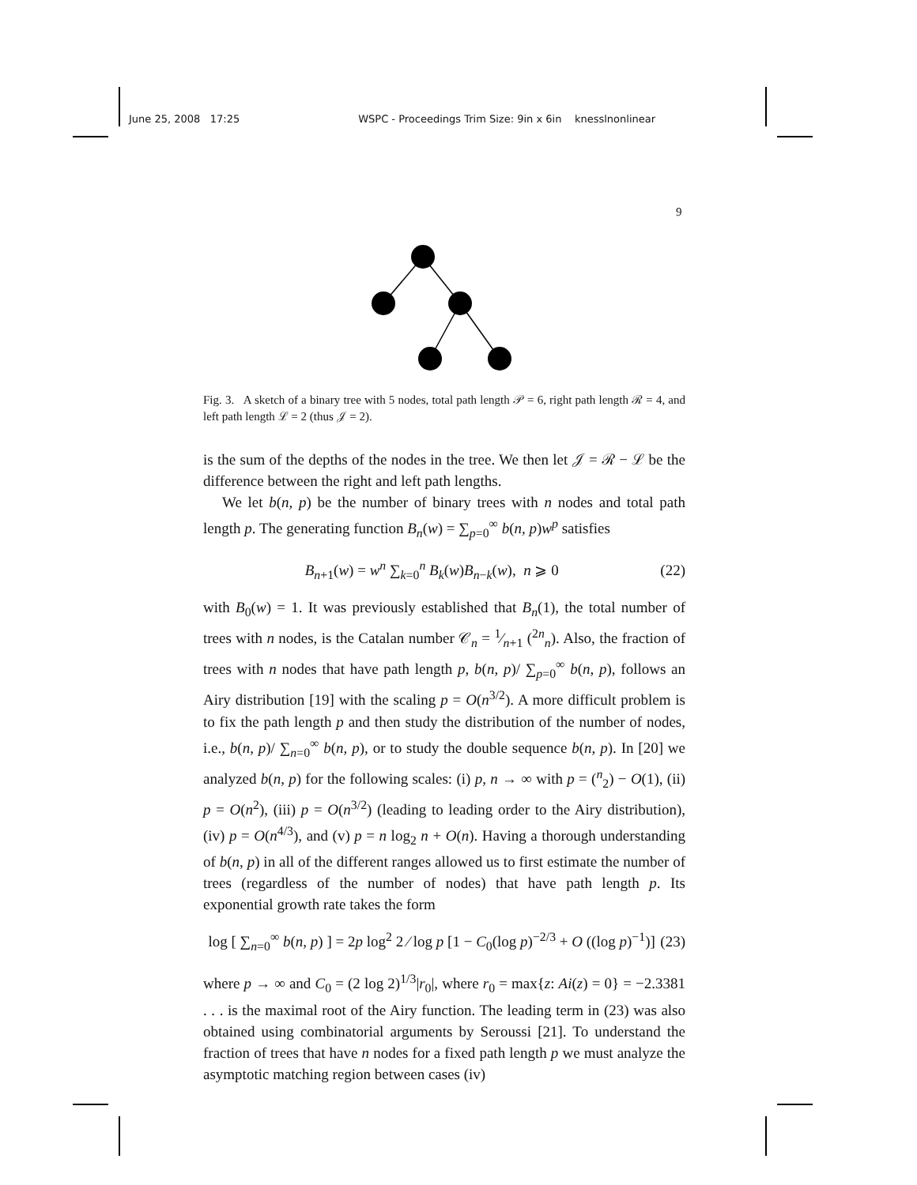June 25, 2008 17:25 WSPC - Proceedings Trim Size: 9in x 6in knesslnonlinear
9
Fig. 3. A sketch of a binary tree with 5 nodes, total path length 𝒫 = 6, right path length ℛ = 4, and left path length ℒ = 2 (thus 𝒥 = 2).
is the sum of the depths of the nodes in the tree. We then let 𝒥 = ℛ − ℒ be the difference between the right and left path lengths.
We let b(n, p) be the number of binary trees with n nodes and total path length p. The generating function B<sub>n</sub>(w) = ∑<sub>p=0</sub><sup>∞</sup> b(n, p)w<sup>p</sup> satisfies
B<sub>n+1</sub>(w) = w<sup>n</sup> ∑<sub>k=0</sub><sup>n</sup> B<sub>k</sub>(w)B<sub>n−k</sub>(w), n ⩾ 0 (22)
with B<sub>0</sub>(w) = 1. It was previously established that B<sub>n</sub>(1), the total number of trees with n nodes, is the Catalan number 𝒞<sub>n</sub> = 1⁄n+1 (<sup>2n</sup><sub>n</sub>). Also, the fraction of trees with n nodes that have path length p, b(n, p)/ ∑<sub>p=0</sub><sup>∞</sup> b(n, p), follows an Airy distribution [19] with the scaling p = O(n<sup>3/2</sup>). A more difficult problem is to fix the path length p and then study the distribution of the number of nodes, i.e., b(n, p)/ ∑<sub>n=0</sub><sup>∞</sup> b(n, p), or to study the double sequence b(n, p). In [20] we analyzed b(n, p) for the following scales: (i) p, n → ∞ with p = (<sup>n</sup><sub>2</sub>) − O(1), (ii) p = O(n<sup>2</sup>), (iii) p = O(n<sup>3/2</sup>) (leading to leading order to the Airy distribution), (iv) p = O(n<sup>4/3</sup>), and (v) p = n log<sub>2</sub> n + O(n). Having a thorough understanding of b(n, p) in all of the different ranges allowed us to first estimate the number of trees (regardless of the number of nodes) that have path length p. Its exponential growth rate takes the form
log [ ∑<sub>n=0</sub><sup>∞</sup> b(n, p) ] = 2p log<sup>2</sup> 2 ⁄ log p [1 − C<sub>0</sub>(log p)<sup>−2/3</sup> + O ((log p)<sup>−1</sup>)] (23)
where p → ∞ and C<sub>0</sub> = (2 log 2)<sup>1/3</sup>|r<sub>0</sub>|, where r<sub>0</sub> = max{z: Ai(z) = 0} = −2.3381 . . . is the maximal root of the Airy function. The leading term in (23) was also obtained using combinatorial arguments by Seroussi [21]. To understand the fraction of trees that have n nodes for a fixed path length p we must analyze the asymptotic matching region between cases (iv)